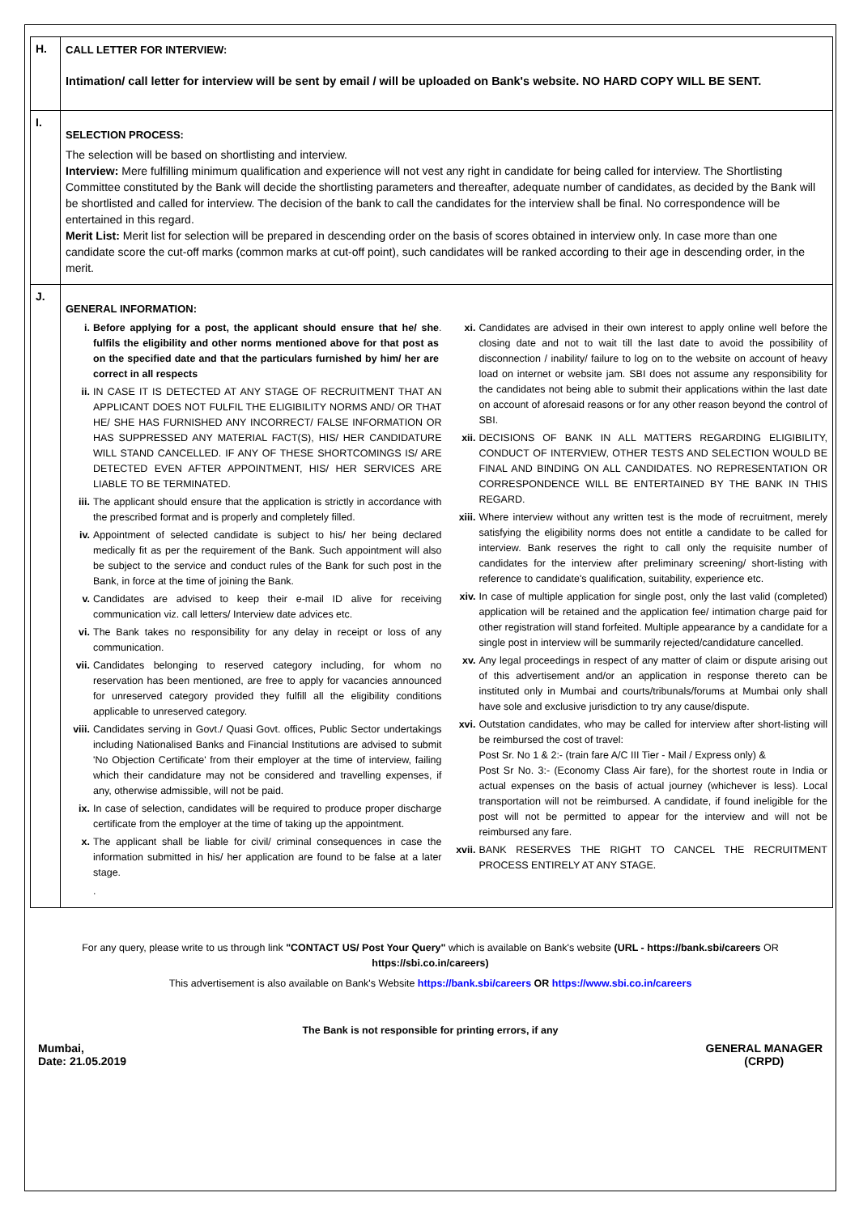| H. | CALL LETTER FOR INTERVIEW: Intimation/ call letter for interview will be sent by email / will be uploaded on Bank's website. NO HARD COPY WILL BE SENT. |
| I. | SELECTION PROCESS: The selection will be based on shortlisting and interview. Interview: Mere fulfilling minimum qualification and experience will not vest any right in candidate for being called for interview. The Shortlisting Committee constituted by the Bank will decide the shortlisting parameters and thereafter, adequate number of candidates, as decided by the Bank will be shortlisted and called for interview. The decision of the bank to call the candidates for the interview shall be final. No correspondence will be entertained in this regard. Merit List: Merit list for selection will be prepared in descending order on the basis of scores obtained in interview only. In case more than one candidate score the cut-off marks (common marks at cut-off point), such candidates will be ranked according to their age in descending order, in the merit. |
| J. | GENERAL INFORMATION: i. Before applying for a post, the applicant should ensure that he/ she fulfils the eligibility and other norms mentioned above for that post as on the specified date and that the particulars furnished by him/ her are correct in all respects . ii. IN CASE IT IS DETECTED AT ANY STAGE OF RECRUITMENT THAT AN APPLICANT DOES NOT FULFIL THE ELIGIBILITY NORMS AND/ OR THAT HE/ SHE HAS FURNISHED ANY INCORRECT/ FALSE INFORMATION OR HAS SUPPRESSED ANY MATERIAL FACT(S), HIS/ HER CANDIDATURE WILL STAND CANCELLED. IF ANY OF THESE SHORTCOMINGS IS/ ARE DETECTED EVEN AFTER APPOINTMENT, HIS/ HER SERVICES ARE LIABLE TO BE TERMINATED. iii. The applicant should ensure that the application is strictly in accordance with the prescribed format and is properly and completely filled. iv. Appointment of selected candidate is subject to his/ her being declared medically fit as per the requirement of the Bank. Such appointment will also be subject to the service and conduct rules of the Bank for such post in the Bank, in force at the time of joining the Bank. v. Candidates are advised to keep their e-mail ID alive for receiving communication viz. call letters/ Interview date advices etc. vi. The Bank takes no responsibility for any delay in receipt or loss of any communication. vii. Candidates belonging to reserved category including, for whom no reservation has been mentioned, are free to apply for vacancies announced for unreserved category provided they fulfill all the eligibility conditions applicable to unreserved category. viii. Candidates serving in Govt./ Quasi Govt. offices, Public Sector undertakings including Nationalised Banks and Financial Institutions are advised to submit 'No Objection Certificate' from their employer at the time of interview, failing which their candidature may not be considered and travelling expenses, if any, otherwise admissible, will not be paid. ix. In case of selection, candidates will be required to produce proper discharge certificate from the employer at the time of taking up the appointment. x. The applicant shall be liable for civil/ criminal consequences in case the information submitted in his/ her application are found to be false at a later stage. . xi. Candidates are advised in their own interest to apply online well before the closing date and not to wait till the last date to avoid the possibility of disconnection / inability/ failure to log on to the website on account of heavy load on internet or website jam. SBI does not assume any responsibility for the candidates not being able to submit their applications within the last date on account of aforesaid reasons or for any other reason beyond the control of SBI. xii. DECISIONS OF BANK IN ALL MATTERS REGARDING ELIGIBILITY, CONDUCT OF INTERVIEW, OTHER TESTS AND SELECTION WOULD BE FINAL AND BINDING ON ALL CANDIDATES. NO REPRESENTATION OR CORRESPONDENCE WILL BE ENTERTAINED BY THE BANK IN THIS REGARD. xiii. Where interview without any written test is the mode of recruitment, merely satisfying the eligibility norms does not entitle a candidate to be called for interview. Bank reserves the right to call only the requisite number of candidates for the interview after preliminary screening/ short-listing with reference to candidate's qualification, suitability, experience etc. xiv. In case of multiple application for single post, only the last valid (completed) application will be retained and the application fee/ intimation charge paid for other registration will stand forfeited. Multiple appearance by a candidate for a single post in interview will be summarily rejected/candidature cancelled. xv. Any legal proceedings in respect of any matter of claim or dispute arising out of this advertisement and/or an application in response thereto can be instituted only in Mumbai and courts/tribunals/forums at Mumbai only shall have sole and exclusive jurisdiction to try any cause/dispute. xvi. Outstation candidates, who may be called for interview after short-listing will be reimbursed the cost of travel: Post Sr. No 1 & 2:- (train fare A/C III Tier - Mail / Express only) & Post Sr No. 3:- (Economy Class Air fare), for the shortest route in India or actual expenses on the basis of actual journey (whichever is less). Local transportation will not be reimbursed. A candidate, if found ineligible for the post will not be permitted to appear for the interview and will not be reimbursed any fare. xvii. BANK RESERVES THE RIGHT TO CANCEL THE RECRUITMENT PROCESS ENTIRELY AT ANY STAGE. |
For any query, please write to us through link "CONTACT US/ Post Your Query" which is available on Bank's website (URL - https://bank.sbi/careers OR
https://sbi.co.in/careers)
This advertisement is also available on Bank's Website https://bank.sbi/careers OR https://www.sbi.co.in/careers
The Bank is not responsible for printing errors, if any
Mumbai,
Date: 21.05.2019
GENERAL MANAGER
(CRPD)